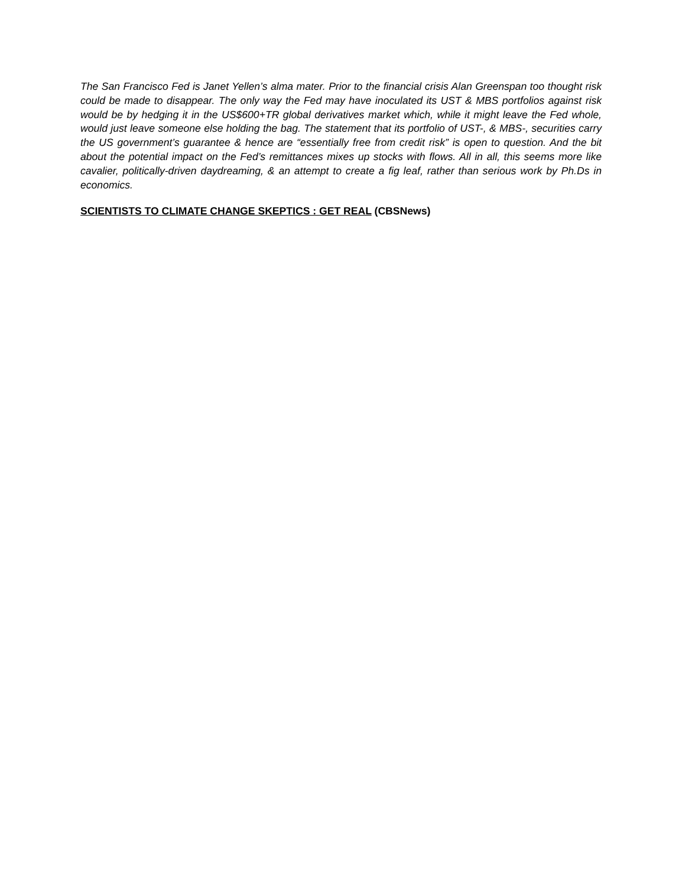The San Francisco Fed is Janet Yellen’s alma mater. Prior to the financial crisis Alan Greenspan too thought risk could be made to disappear. The only way the Fed may have inoculated its UST & MBS portfolios against risk would be by hedging it in the US$600+TR global derivatives market which, while it might leave the Fed whole, would just leave someone else holding the bag. The statement that its portfolio of UST-, & MBS-, securities carry the US government’s guarantee & hence are “essentially free from credit risk” is open to question. And the bit about the potential impact on the Fed’s remittances mixes up stocks with flows. All in all, this seems more like cavalier, politically-driven daydreaming, & an attempt to create a fig leaf, rather than serious work by Ph.Ds in economics.
SCIENTISTS TO CLIMATE CHANGE SKEPTICS : GET REAL (CBSNews)